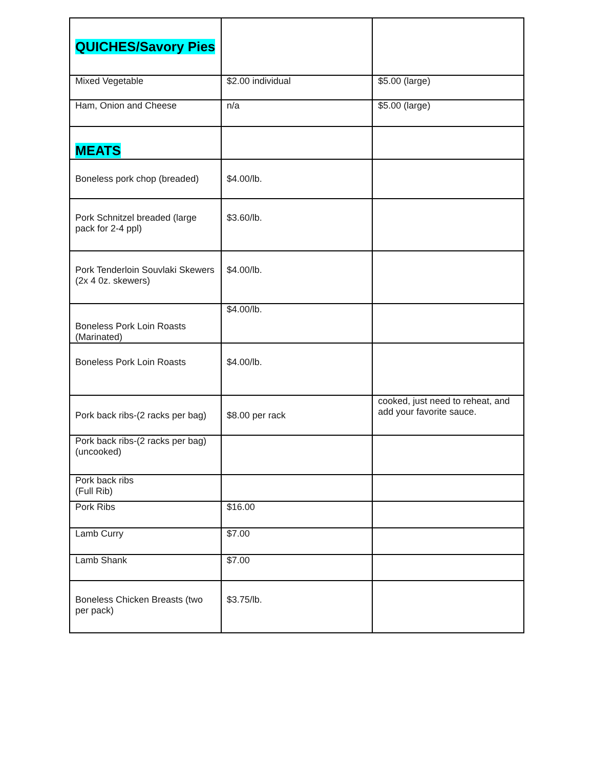| QUICHES/Savory Pies | | |
| Mixed Vegetable | $2.00 individual | $5.00 (large) |
| Ham, Onion and Cheese | n/a | $5.00 (large) |
| MEATS | | |
| Boneless pork chop (breaded) | $4.00/lb. | |
| Pork Schnitzel breaded (large pack for 2-4 ppl) | $3.60/lb. | |
| Pork Tenderloin Souvlaki Skewers (2x 4 0z. skewers) | $4.00/lb. | |
| Boneless Pork Loin Roasts (Marinated) | $4.00/lb. | |
| Boneless Pork Loin Roasts | $4.00/lb. | |
| Pork back ribs-(2 racks per bag) | $8.00 per rack | cooked, just need to reheat, and add your favorite sauce. |
| Pork back ribs-(2 racks per bag) (uncooked) | | |
| Pork back ribs (Full Rib) | | |
| Pork Ribs | $16.00 | |
| Lamb Curry | $7.00 | |
| Lamb Shank | $7.00 | |
| Boneless Chicken Breasts (two per pack) | $3.75/lb. | |